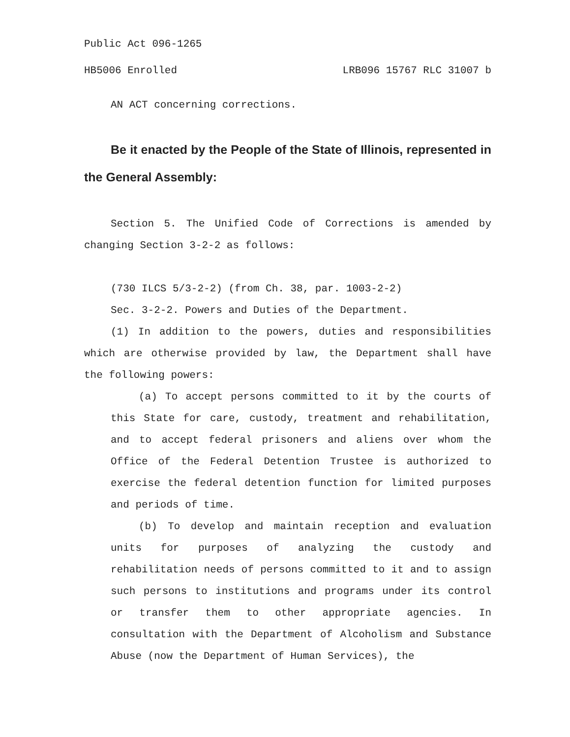Public Act 096-1265
HB5006 Enrolled LRB096 15767 RLC 31007 b
AN ACT concerning corrections.
Be it enacted by the People of the State of Illinois, represented in the General Assembly:
Section 5. The Unified Code of Corrections is amended by changing Section 3-2-2 as follows:
(730 ILCS 5/3-2-2) (from Ch. 38, par. 1003-2-2)
Sec. 3-2-2. Powers and Duties of the Department.
(1) In addition to the powers, duties and responsibilities which are otherwise provided by law, the Department shall have the following powers:
(a) To accept persons committed to it by the courts of this State for care, custody, treatment and rehabilitation, and to accept federal prisoners and aliens over whom the Office of the Federal Detention Trustee is authorized to exercise the federal detention function for limited purposes and periods of time.
(b) To develop and maintain reception and evaluation units for purposes of analyzing the custody and rehabilitation needs of persons committed to it and to assign such persons to institutions and programs under its control or transfer them to other appropriate agencies. In consultation with the Department of Alcoholism and Substance Abuse (now the Department of Human Services), the